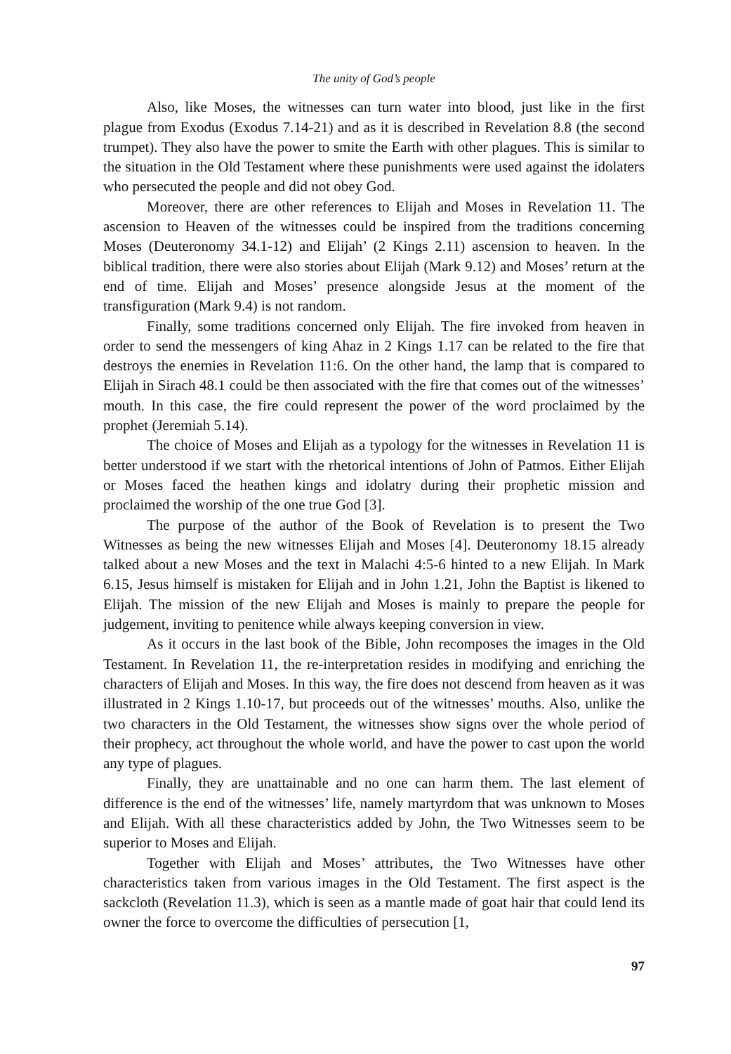The unity of God’s people
Also, like Moses, the witnesses can turn water into blood, just like in the first plague from Exodus (Exodus 7.14-21) and as it is described in Revelation 8.8 (the second trumpet). They also have the power to smite the Earth with other plagues. This is similar to the situation in the Old Testament where these punishments were used against the idolaters who persecuted the people and did not obey God.
Moreover, there are other references to Elijah and Moses in Revelation 11. The ascension to Heaven of the witnesses could be inspired from the traditions concerning Moses (Deuteronomy 34.1-12) and Elijah’ (2 Kings 2.11) ascension to heaven. In the biblical tradition, there were also stories about Elijah (Mark 9.12) and Moses’ return at the end of time. Elijah and Moses’ presence alongside Jesus at the moment of the transfiguration (Mark 9.4) is not random.
Finally, some traditions concerned only Elijah. The fire invoked from heaven in order to send the messengers of king Ahaz in 2 Kings 1.17 can be related to the fire that destroys the enemies in Revelation 11:6. On the other hand, the lamp that is compared to Elijah in Sirach 48.1 could be then associated with the fire that comes out of the witnesses’ mouth. In this case, the fire could represent the power of the word proclaimed by the prophet (Jeremiah 5.14).
The choice of Moses and Elijah as a typology for the witnesses in Revelation 11 is better understood if we start with the rhetorical intentions of John of Patmos. Either Elijah or Moses faced the heathen kings and idolatry during their prophetic mission and proclaimed the worship of the one true God [3].
The purpose of the author of the Book of Revelation is to present the Two Witnesses as being the new witnesses Elijah and Moses [4]. Deuteronomy 18.15 already talked about a new Moses and the text in Malachi 4:5-6 hinted to a new Elijah. In Mark 6.15, Jesus himself is mistaken for Elijah and in John 1.21, John the Baptist is likened to Elijah. The mission of the new Elijah and Moses is mainly to prepare the people for judgement, inviting to penitence while always keeping conversion in view.
As it occurs in the last book of the Bible, John recomposes the images in the Old Testament. In Revelation 11, the re-interpretation resides in modifying and enriching the characters of Elijah and Moses. In this way, the fire does not descend from heaven as it was illustrated in 2 Kings 1.10-17, but proceeds out of the witnesses’ mouths. Also, unlike the two characters in the Old Testament, the witnesses show signs over the whole period of their prophecy, act throughout the whole world, and have the power to cast upon the world any type of plagues.
Finally, they are unattainable and no one can harm them. The last element of difference is the end of the witnesses’ life, namely martyrdom that was unknown to Moses and Elijah. With all these characteristics added by John, the Two Witnesses seem to be superior to Moses and Elijah.
Together with Elijah and Moses’ attributes, the Two Witnesses have other characteristics taken from various images in the Old Testament. The first aspect is the sackcloth (Revelation 11.3), which is seen as a mantle made of goat hair that could lend its owner the force to overcome the difficulties of persecution [1,
97